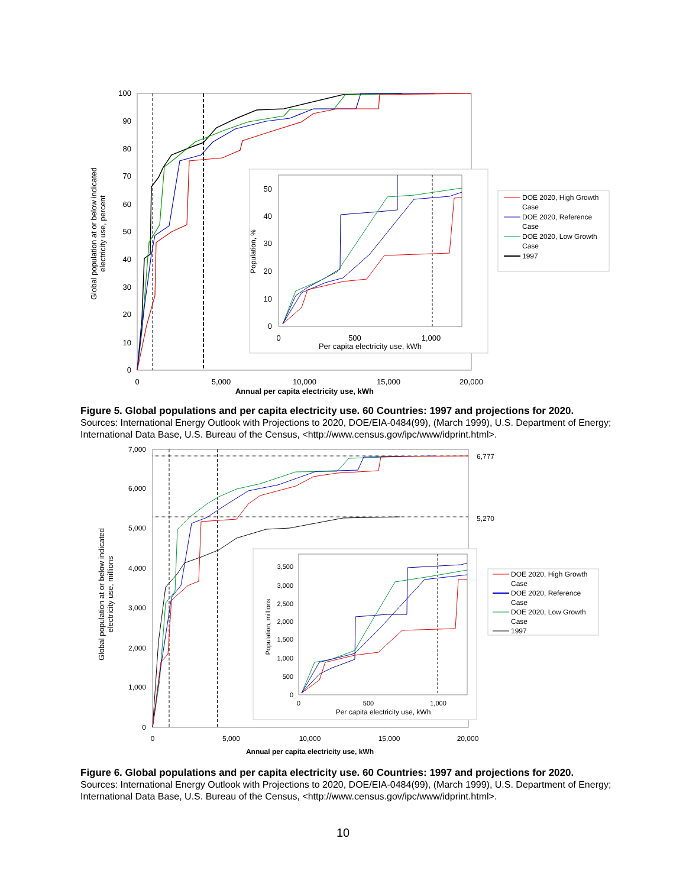100
90
80
70
60
50
40
30
20
10
0
0
5,000
10,000
15,000
20,000
Annual per capita electricity use, kWh
Global population at or below indicated
electricity use, percent
50
40
30
20
10
0
0
500
1,000
Per capita electricity use, kWh
Population, %
DOE 2020, High Growth
Case
DOE 2020, Reference
Case
DOE 2020, Low Growth
Case
1997
Figure 5. Global populations and per capita electricity use. 60 Countries: 1997 and projections for 2020.
Sources: International Energy Outlook with Projections to 2020, DOE/EIA-0484(99), (March 1999), U.S. Department of Energy; International Data Base, U.S. Bureau of the Census, <http://www.census.gov/ipc/www/idprint.html>.
7,000
6,000
5,000
4,000
3,000
2,000
1,000
0
0
5,000
10,000
15,000
20,000
Annual per capita electricity use, kWh
6,777
5,270
Global population at or below indicated
electricity use, millions
3,500
3,000
2,500
2,000
1,500
1,000
500
0
0
500
1,000
Per capita electricity use, kWh
Population, millions
DOE 2020, High Growth
Case
DOE 2020, Reference
Case
DOE 2020, Low Growth
Case
1997
Figure 6. Global populations and per capita electricity use. 60 Countries: 1997 and projections for 2020.
Sources: International Energy Outlook with Projections to 2020, DOE/EIA-0484(99), (March 1999), U.S. Department of Energy; International Data Base, U.S. Bureau of the Census, <http://www.census.gov/ipc/www/idprint.html>.
10